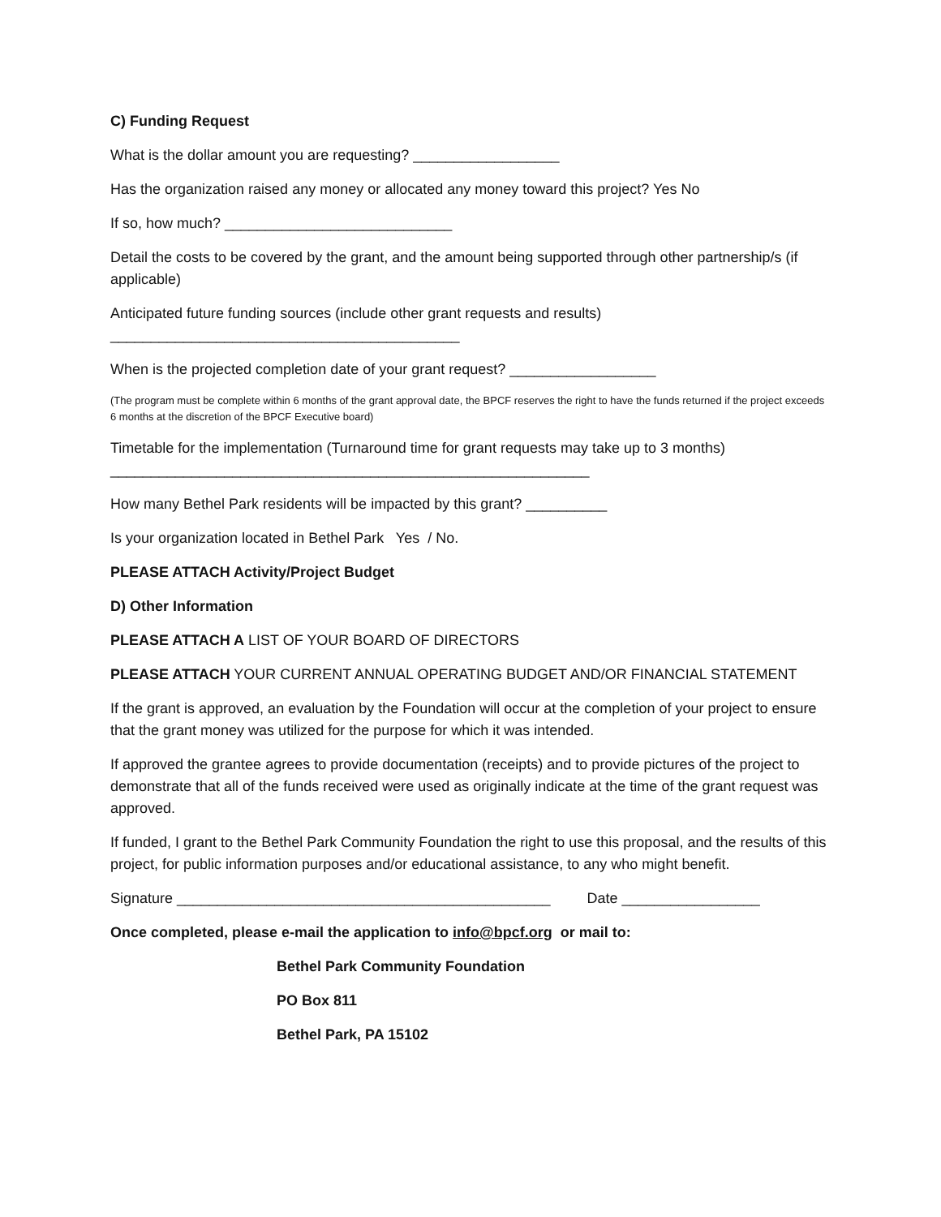C) Funding Request
What is the dollar amount you are requesting? __________________
Has the organization raised any money or allocated any money toward this project? Yes No
If so, how much? ____________________________
Detail the costs to be covered by the grant, and the amount being supported through other partnership/s (if applicable)
Anticipated future funding sources (include other grant requests and results)
___________________________________________
When is the projected completion date of your grant request? __________________
(The program must be complete within 6 months of the grant approval date, the BPCF reserves the right to have the funds returned if the project exceeds 6 months at the discretion of the BPCF Executive board)
Timetable for the implementation (Turnaround time for grant requests may take up to 3 months)
___________________________________________________________
How many Bethel Park residents will be impacted by this grant? __________
Is your organization located in Bethel Park Yes / No.
PLEASE ATTACH Activity/Project Budget
D) Other Information
PLEASE ATTACH A LIST OF YOUR BOARD OF DIRECTORS
PLEASE ATTACH YOUR CURRENT ANNUAL OPERATING BUDGET AND/OR FINANCIAL STATEMENT
If the grant is approved, an evaluation by the Foundation will occur at the completion of your project to ensure that the grant money was utilized for the purpose for which it was intended.
If approved the grantee agrees to provide documentation (receipts) and to provide pictures of the project to demonstrate that all of the funds received were used as originally indicate at the time of the grant request was approved.
If funded, I grant to the Bethel Park Community Foundation the right to use this proposal, and the results of this project, for public information purposes and/or educational assistance, to any who might benefit.
Signature ______________________________________________ Date _________________
Once completed, please e-mail the application to info@bpcf.org or mail to:
Bethel Park Community Foundation
PO Box 811
Bethel Park, PA 15102